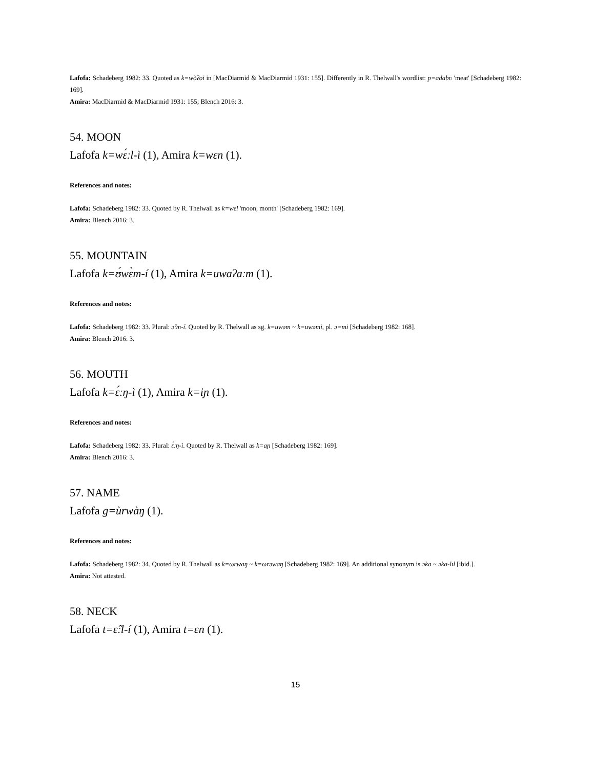Lafofa: Schadeberg 1982: 33. Quoted as k=wŏʔoi in [MacDiarmid & MacDiarmid 1931: 155]. Differently in R. Thelwall's wordlist: p=adabʋ 'meat' [Schadeberg 1982: 169].
Amira: MacDiarmid & MacDiarmid 1931: 155; Blench 2016: 3.
54. MOON
Lafofa k=wɛ́ːl-ì (1), Amira k=wɛn (1).
References and notes:
Lafofa: Schadeberg 1982: 33. Quoted by R. Thelwall as k=wɛl 'moon, month' [Schadeberg 1982: 169].
Amira: Blench 2016: 3.
55. MOUNTAIN
Lafofa k=ʊ́wɛ̀m-í (1), Amira k=uwaʔaːm (1).
References and notes:
Lafofa: Schadeberg 1982: 33. Plural: ɔ̂ːm-í. Quoted by R. Thelwall as sg. k=uwəm ~ k=uwəmi, pl. ɔ=mi [Schadeberg 1982: 168].
Amira: Blench 2016: 3.
56. MOUTH
Lafofa k=ɛ́ːŋ-ì (1), Amira k=iɲ (1).
References and notes:
Lafofa: Schadeberg 1982: 33. Plural: ɛ́ːŋ-ì. Quoted by R. Thelwall as k=aɲ [Schadeberg 1982: 169].
Amira: Blench 2016: 3.
57. NAME
Lafofa g=ùrwàŋ (1).
References and notes:
Lafofa: Schadeberg 1982: 34. Quoted by R. Thelwall as k=ωrwaŋ ~ k=ωrəwaŋ [Schadeberg 1982: 169]. An additional synonym is ɔka ~ ɔka-lɪl [ibid.].
Amira: Not attested.
58. NECK
Lafofa t=ɛ̂ːl-í (1), Amira t=ɛn (1).
15